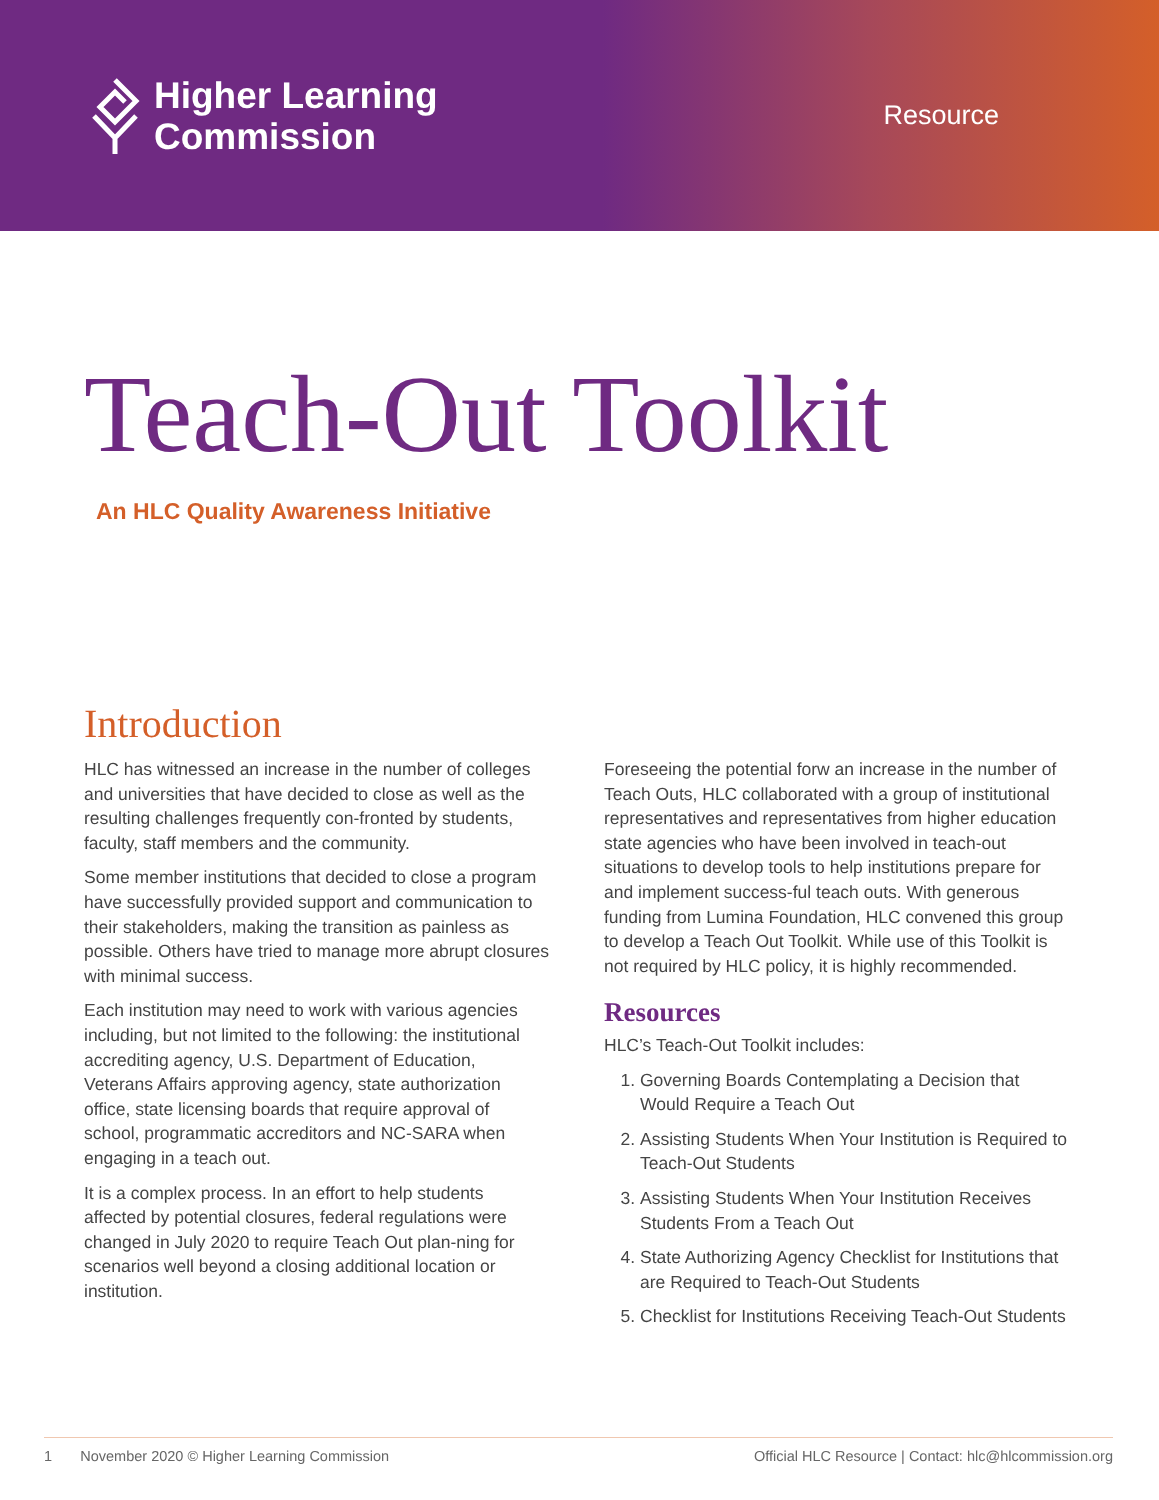Higher Learning
Commission
Resource
Teach-Out Toolkit
An HLC Quality Awareness Initiative
Introduction
HLC has witnessed an increase in the number of colleges and universities that have decided to close as well as the resulting challenges frequently con-fronted by students, faculty, staff members and the community.
Some member institutions that decided to close a program have successfully provided support and communication to their stakeholders, making the transition as painless as possible. Others have tried to manage more abrupt closures with minimal success.
Each institution may need to work with various agencies including, but not limited to the following: the institutional accrediting agency, U.S. Department of Education, Veterans Affairs approving agency, state authorization office, state licensing boards that require approval of school, programmatic accreditors and NC-SARA when engaging in a teach out.
It is a complex process. In an effort to help students affected by potential closures, federal regulations were changed in July 2020 to require Teach Out plan-ning for scenarios well beyond a closing additional location or institution.
Foreseeing the potential forw an increase in the number of Teach Outs, HLC collaborated with a group of institutional representatives and representatives from higher education state agencies who have been involved in teach-out situations to develop tools to help institutions prepare for and implement success-ful teach outs. With generous funding from Lumina Foundation, HLC convened this group to develop a Teach Out Toolkit. While use of this Toolkit is not required by HLC policy, it is highly recommended.
Resources
HLC’s Teach-Out Toolkit includes:
1. Governing Boards Contemplating a Decision that Would Require a Teach Out
2. Assisting Students When Your Institution is Required to Teach-Out Students
3. Assisting Students When Your Institution Receives Students From a Teach Out
4. State Authorizing Agency Checklist for Institutions that are Required to Teach-Out Students
5. Checklist for Institutions Receiving Teach-Out Students
1 November 2020 © Higher Learning Commission Official HLC Resource | Contact: hlc@hlcommission.org